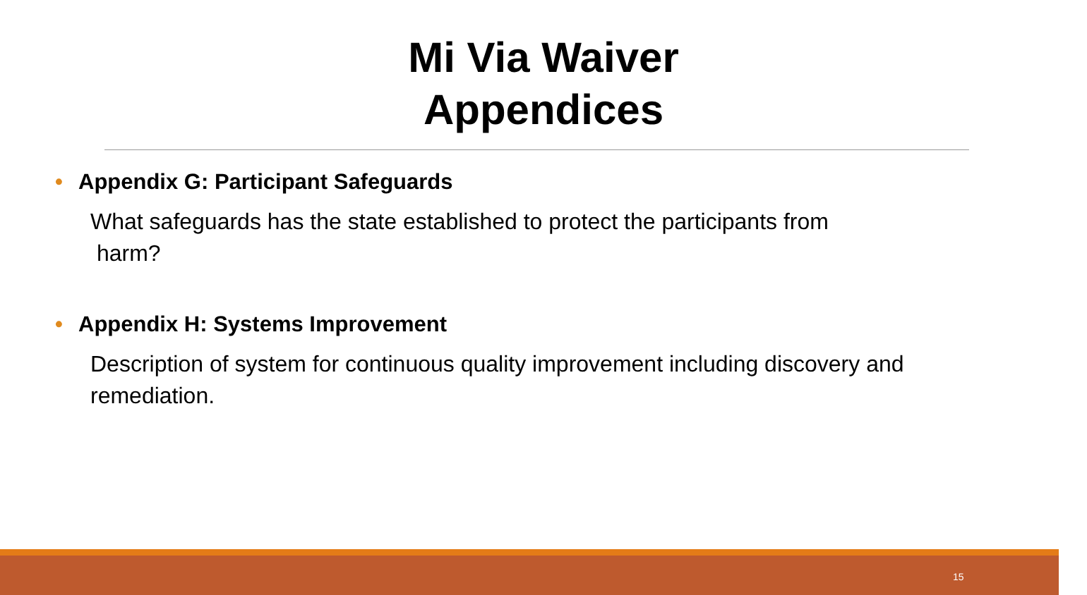Mi Via Waiver
Appendices
• Appendix G: Participant Safeguards
What safeguards has the state established to protect the participants from
harm?
• Appendix H: Systems Improvement
Description of system for continuous quality improvement including discovery and remediation.
15